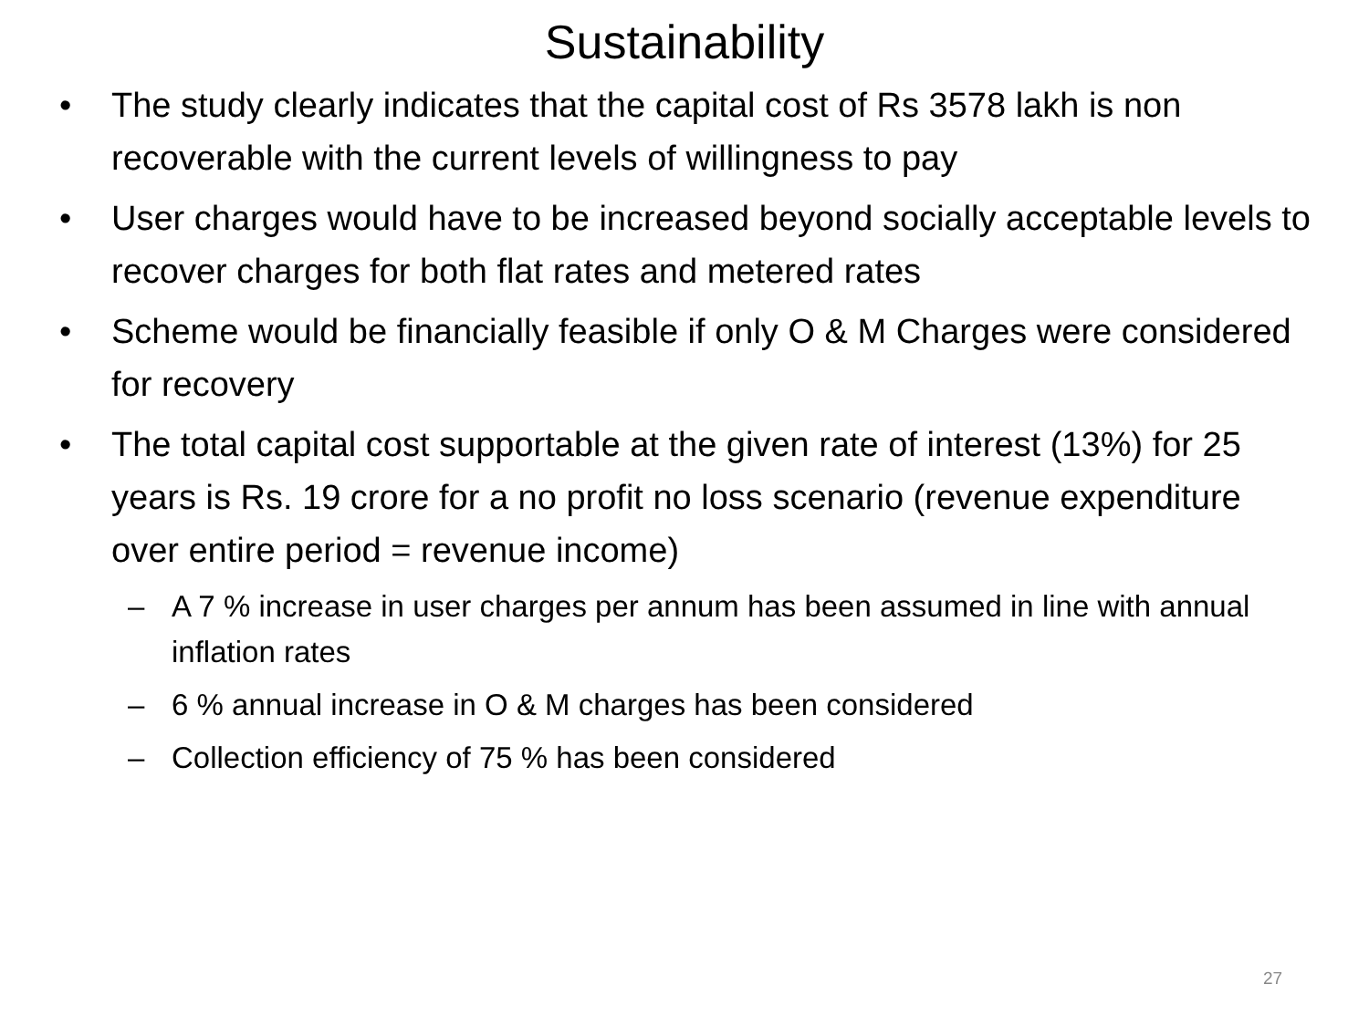Sustainability
• The study clearly indicates that the capital cost of Rs 3578 lakh is non recoverable with the current levels of willingness to pay
• User charges would have to be increased beyond socially acceptable levels to recover charges for both flat rates and metered rates
• Scheme would be financially feasible if only O & M Charges were considered for recovery
• The total capital cost supportable at the given rate of interest (13%) for 25 years is Rs. 19 crore for a no profit no loss scenario (revenue expenditure over entire period = revenue income)
– A 7 % increase in user charges per annum has been assumed in line with annual inflation rates
– 6 % annual increase in O & M charges has been considered
– Collection efficiency of 75 % has been considered
27